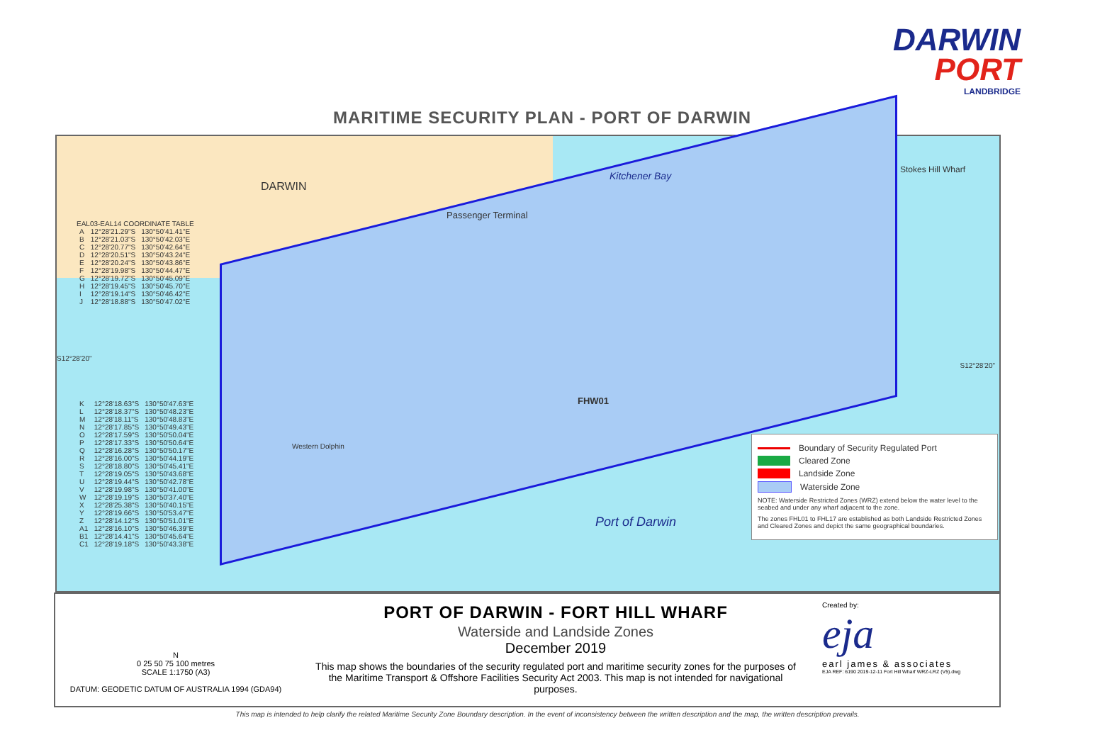DARWIN
PORT
LANDBRIDGE
MARITIME SECURITY PLAN - PORT OF DARWIN
DARWIN
Kitchener Bay
Passenger Terminal
Stokes Hill Wharf
FHW01
Port of Darwin
S12°28'20"
S12°28'20"
Western Dolphin
EAL03-EAL14 COORDINATE TABLE
| A | 12°28'21.29"S | 130°50'41.41"E |
| B | 12°28'21.03"S | 130°50'42.03"E |
| C | 12°28'20.77"S | 130°50'42.64"E |
| D | 12°28'20.51"S | 130°50'43.24"E |
| E | 12°28'20.24"S | 130°50'43.86"E |
| F | 12°28'19.98"S | 130°50'44.47"E |
| G | 12°28'19.72"S | 130°50'45.09"E |
| H | 12°28'19.45"S | 130°50'45.70"E |
| I | 12°28'19.14"S | 130°50'46.42"E |
| J | 12°28'18.88"S | 130°50'47.02"E |
| K | 12°28'18.63"S | 130°50'47.63"E |
| L | 12°28'18.37"S | 130°50'48.23"E |
| M | 12°28'18.11"S | 130°50'48.83"E |
| N | 12°28'17.85"S | 130°50'49.43"E |
| O | 12°28'17.59"S | 130°50'50.04"E |
| P | 12°28'17.33"S | 130°50'50.64"E |
| Q | 12°28'16.28"S | 130°50'50.17"E |
| R | 12°28'16.00"S | 130°50'44.19"E |
| S | 12°28'18.80"S | 130°50'45.41"E |
| T | 12°28'19.05"S | 130°50'43.68"E |
| U | 12°28'19.44"S | 130°50'42.78"E |
| V | 12°28'19.98"S | 130°50'41.00"E |
| W | 12°28'19.19"S | 130°50'37.40"E |
| X | 12°28'25.38"S | 130°50'40.15"E |
| Y | 12°28'19.66"S | 130°50'53.47"E |
| Z | 12°28'14.12"S | 130°50'51.01"E |
| A1 | 12°28'16.10"S | 130°50'46.39"E |
| B1 | 12°28'14.41"S | 130°50'45.64"E |
| C1 | 12°28'19.18"S | 130°50'43.38"E |
Boundary of Security Regulated Port
Cleared Zone
Landside Zone
Waterside Zone
NOTE: Waterside Restricted Zones (WRZ) extend below the water level to the seabed and under any wharf adjacent to the zone.
The zones FHL01 to FHL17 are established as both Landside Restricted Zones and Cleared Zones and depict the same geographical boundaries.
N
0 25 50 75 100 metres
SCALE 1:1750 (A3)
DATUM: GEODETIC DATUM OF AUSTRALIA 1994 (GDA94)
PORT OF DARWIN - FORT HILL WHARF
Waterside and Landside Zones
December 2019
This map shows the boundaries of the security regulated port and maritime security zones for the purposes of the Maritime Transport & Offshore Facilities Security Act 2003. This map is not intended for navigational purposes.
Created by:
eja
earl james & associates
EJA REF: 6190 2019-12-11 Fort Hill Wharf WRZ-LRZ (V5).dwg
This map is intended to help clarify the related Maritime Security Zone Boundary description. In the event of inconsistency between the written description and the map, the written description prevails.